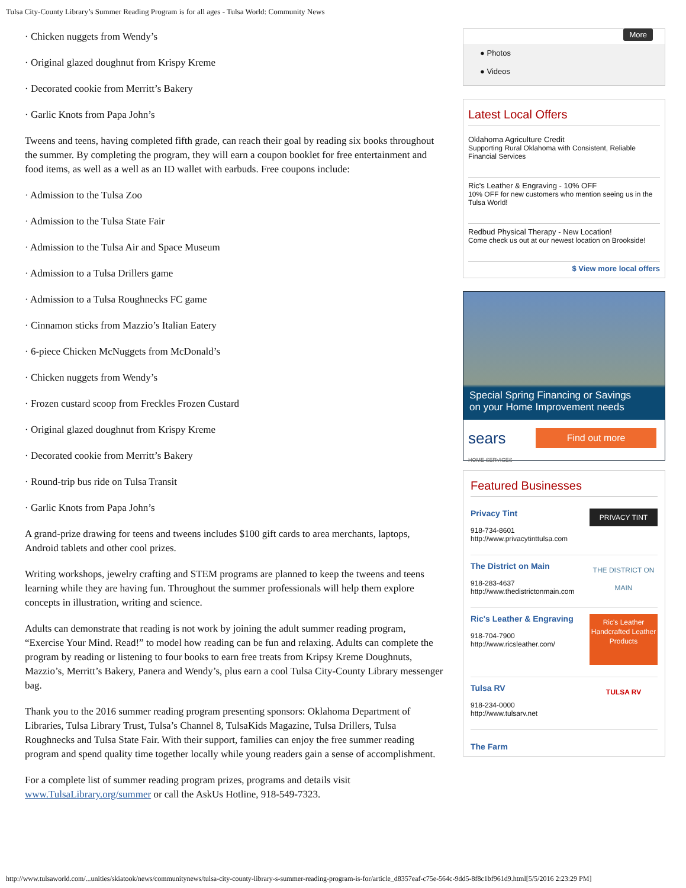Tulsa City-County Library’s Summer Reading Program is for all ages - Tulsa World: Community News
· Chicken nuggets from Wendy’s
· Original glazed doughnut from Krispy Kreme
· Decorated cookie from Merritt’s Bakery
· Garlic Knots from Papa John’s
Tweens and teens, having completed fifth grade, can reach their goal by reading six books throughout the summer. By completing the program, they will earn a coupon booklet for free entertainment and food items, as well as a well as an ID wallet with earbuds. Free coupons include:
· Admission to the Tulsa Zoo
· Admission to the Tulsa State Fair
· Admission to the Tulsa Air and Space Museum
· Admission to a Tulsa Drillers game
· Admission to a Tulsa Roughnecks FC game
· Cinnamon sticks from Mazzio’s Italian Eatery
· 6-piece Chicken McNuggets from McDonald’s
· Chicken nuggets from Wendy’s
· Frozen custard scoop from Freckles Frozen Custard
· Original glazed doughnut from Krispy Kreme
· Decorated cookie from Merritt’s Bakery
· Round-trip bus ride on Tulsa Transit
· Garlic Knots from Papa John’s
A grand-prize drawing for teens and tweens includes $100 gift cards to area merchants, laptops, Android tablets and other cool prizes.
Writing workshops, jewelry crafting and STEM programs are planned to keep the tweens and teens learning while they are having fun. Throughout the summer professionals will help them explore concepts in illustration, writing and science.
Adults can demonstrate that reading is not work by joining the adult summer reading program, “Exercise Your Mind. Read!” to model how reading can be fun and relaxing. Adults can complete the program by reading or listening to four books to earn free treats from Kripsy Kreme Doughnuts, Mazzio’s, Merritt’s Bakery, Panera and Wendy’s, plus earn a cool Tulsa City-County Library messenger bag.
Thank you to the 2016 summer reading program presenting sponsors: Oklahoma Department of Libraries, Tulsa Library Trust, Tulsa’s Channel 8, TulsaKids Magazine, Tulsa Drillers, Tulsa Roughnecks and Tulsa State Fair. With their support, families can enjoy the free summer reading program and spend quality time together locally while young readers gain a sense of accomplishment.
For a complete list of summer reading program prizes, programs and details visit www.TulsaLibrary.org/summer or call the AskUs Hotline, 918-549-7323.
More
● Photos
● Videos
Latest Local Offers
Oklahoma Agriculture Credit
Supporting Rural Oklahoma with Consistent, Reliable Financial Services
Ric's Leather & Engraving - 10% OFF
10% OFF for new customers who mention seeing us in the Tulsa World!
Redbud Physical Therapy - New Location!
Come check us out at our newest location on Brookside!
$ View more local offers
Special Spring Financing or Savings
on your Home Improvement needs
sears
HOME SERVICES
Find out more
Featured Businesses
Privacy Tint
918-734-8601
http://www.privacytinttulsa.com
PRIVACY TINT
The District on Main
918-283-4637
http://www.thedistrictonmain.com
THE DISTRICT ON MAIN
Ric's Leather & Engraving
918-704-7900
http://www.ricsleather.com/
Ric's Leather Handcrafted Leather Products
Tulsa RV
918-234-0000
http://www.tulsarv.net
TULSA RV
The Farm
http://www.tulsaworld.com/...unities/skiatook/news/communitynews/tulsa-city-county-library-s-summer-reading-program-is-for/article_d8357eaf-c75e-564c-9dd5-8f8c1bf961d9.html[5/5/2016 2:23:29 PM]